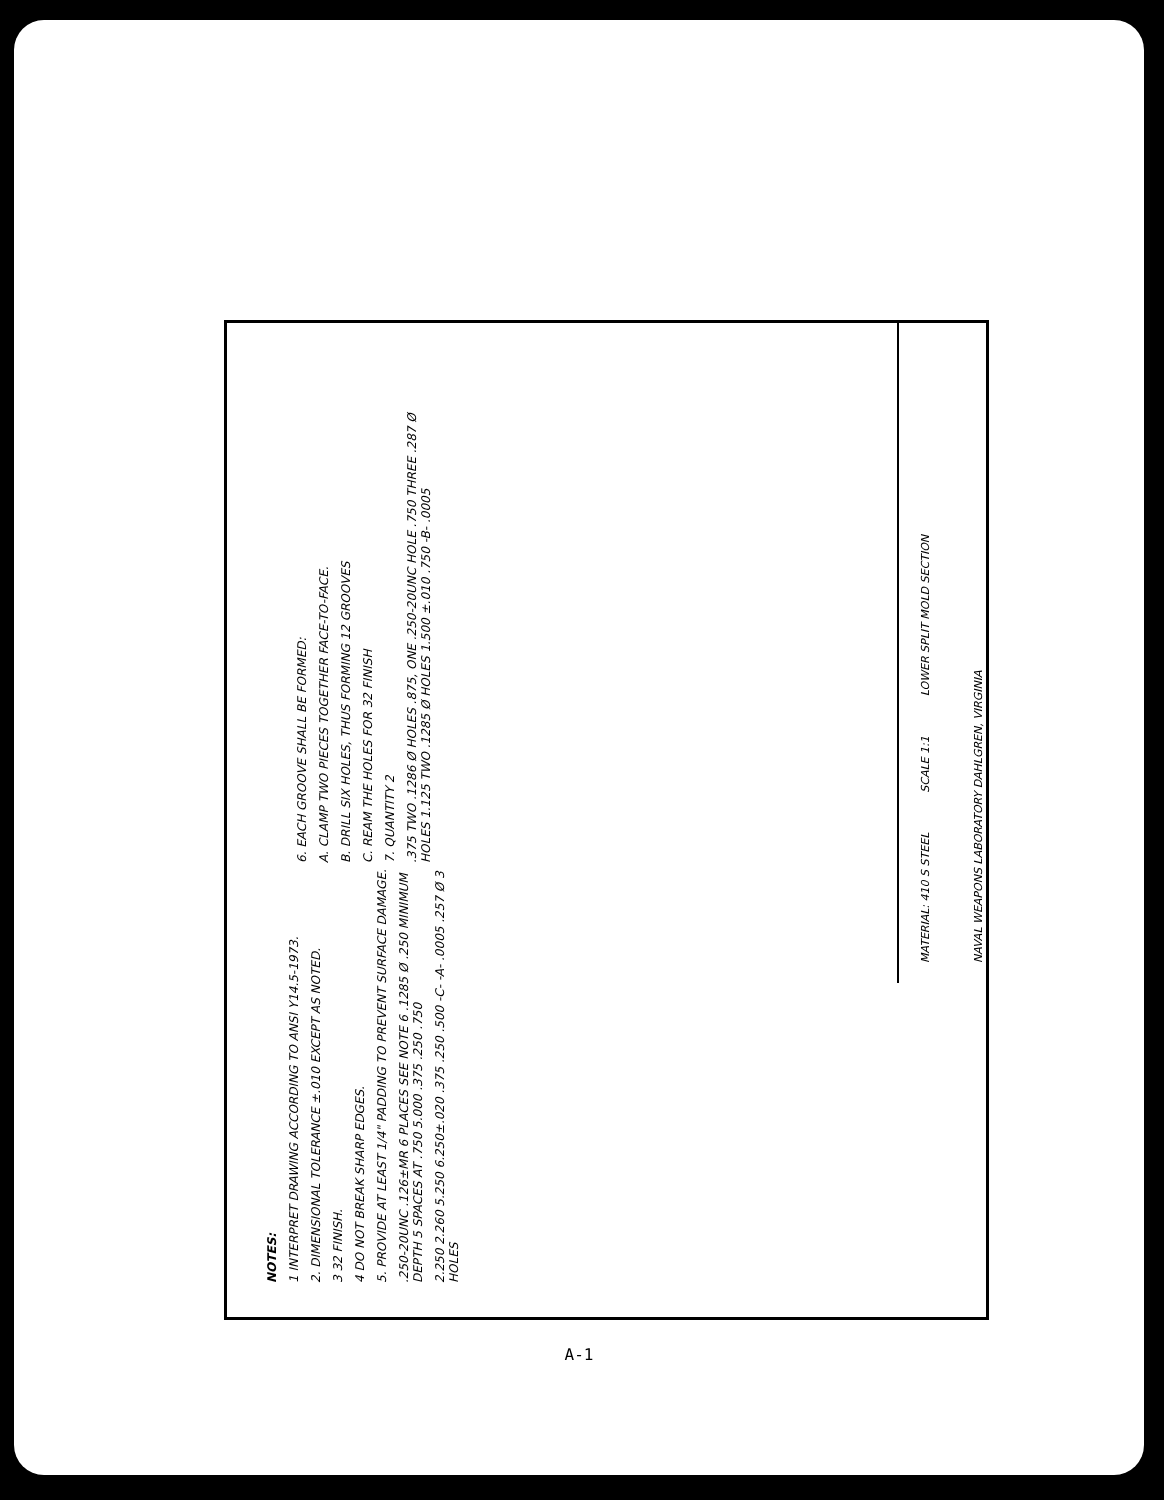NOTES:
1 INTERPRET DRAWING ACCORDING TO ANSI Y14.5-1973.
2. DIMENSIONAL TOLERANCE ±.010 EXCEPT AS NOTED.
3 32 FINISH.
4 DO NOT BREAK SHARP EDGES.
5. PROVIDE AT LEAST 1/4" PADDING TO PREVENT SURFACE DAMAGE.
.250-20UNC .126±MR 6 PLACES SEE NOTE 6 .1285 Ø .250 MINIMUM DEPTH 5 SPACES AT .750 5.000 .375 .250 .750
2.250 2.260 5.250 6.250±.020 .375 .250 .500 -C- -A- .0005 .257 Ø 3 HOLES
6. EACH GROOVE SHALL BE FORMED:
A. CLAMP TWO PIECES TOGETHER FACE-TO-FACE.
B. DRILL SIX HOLES, THUS FORMING 12 GROOVES
C. REAM THE HOLES FOR 32 FINISH
7. QUANTITY 2
.375 TWO .1286 Ø HOLES .875, ONE .250-20UNC HOLE .750 THREE .287 Ø HOLES 1.125 TWO .1285 Ø HOLES 1.500 ±.010 .750 -B- .0005
MATERIAL: 410 S STEEL SCALE 1:1 LOWER SPLIT MOLD SECTION NAVAL WEAPONS LABORATORY DAHLGREN, VIRGINIA
A-1